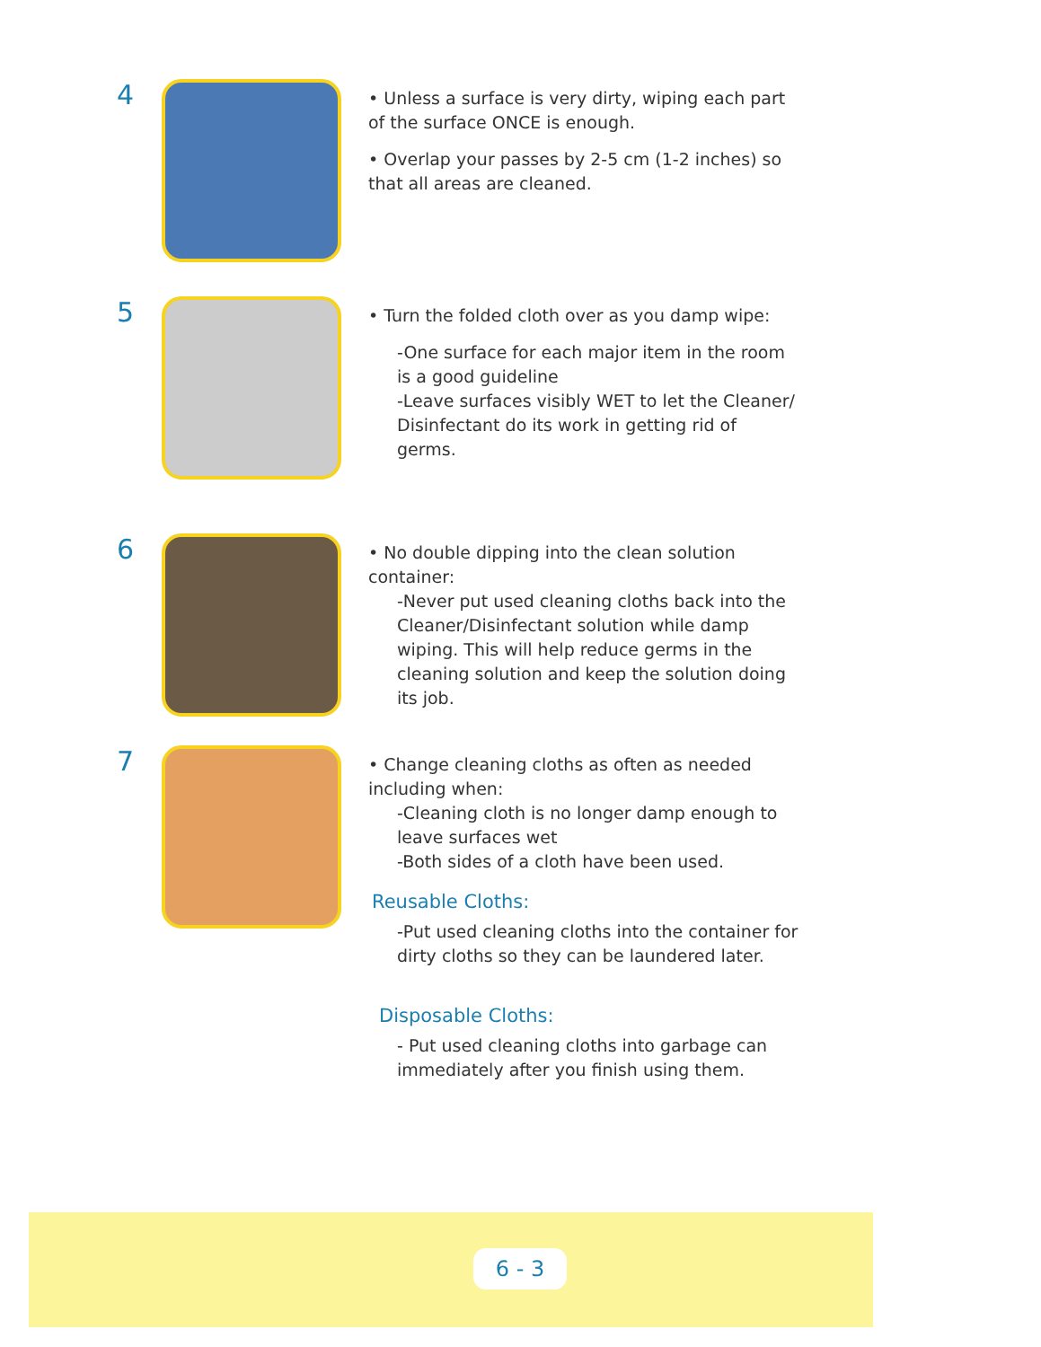4
• Unless a surface is very dirty, wiping each part of the surface ONCE is enough.
• Overlap your passes by 2-5 cm (1-2 inches) so that all areas are cleaned.
5
• Turn the folded cloth over as you damp wipe:
-One surface for each major item in the room is a good guideline
-Leave surfaces visibly WET to let the Cleaner/ Disinfectant do its work in getting rid of germs.
6
• No double dipping into the clean solution container:
-Never put used cleaning cloths back into the Cleaner/Disinfectant solution while damp wiping. This will help reduce germs in the cleaning solution and keep the solution doing its job.
7
• Change cleaning cloths as often as needed including when:
-Cleaning cloth is no longer damp enough to leave surfaces wet
-Both sides of a cloth have been used.
Reusable Cloths:
-Put used cleaning cloths into the container for dirty cloths so they can be laundered later.
Disposable Cloths:
- Put used cleaning cloths into garbage can immediately after you finish using them.
6 - 3